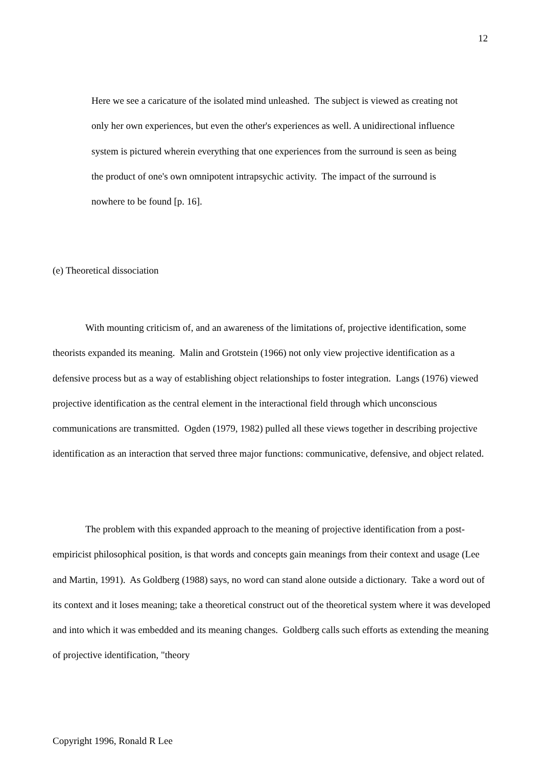12
Here we see a caricature of the isolated mind unleashed. The subject is viewed as creating not only her own experiences, but even the other's experiences as well. A unidirectional influence system is pictured wherein everything that one experiences from the surround is seen as being the product of one's own omnipotent intrapsychic activity. The impact of the surround is nowhere to be found [p. 16].
(e) Theoretical dissociation
With mounting criticism of, and an awareness of the limitations of, projective identification, some theorists expanded its meaning. Malin and Grotstein (1966) not only view projective identification as a defensive process but as a way of establishing object relationships to foster integration. Langs (1976) viewed projective identification as the central element in the interactional field through which unconscious communications are transmitted. Ogden (1979, 1982) pulled all these views together in describing projective identification as an interaction that served three major functions: communicative, defensive, and object related.
The problem with this expanded approach to the meaning of projective identification from a post-empiricist philosophical position, is that words and concepts gain meanings from their context and usage (Lee and Martin, 1991). As Goldberg (1988) says, no word can stand alone outside a dictionary. Take a word out of its context and it loses meaning; take a theoretical construct out of the theoretical system where it was developed and into which it was embedded and its meaning changes. Goldberg calls such efforts as extending the meaning of projective identification, "theory
Copyright 1996, Ronald R Lee